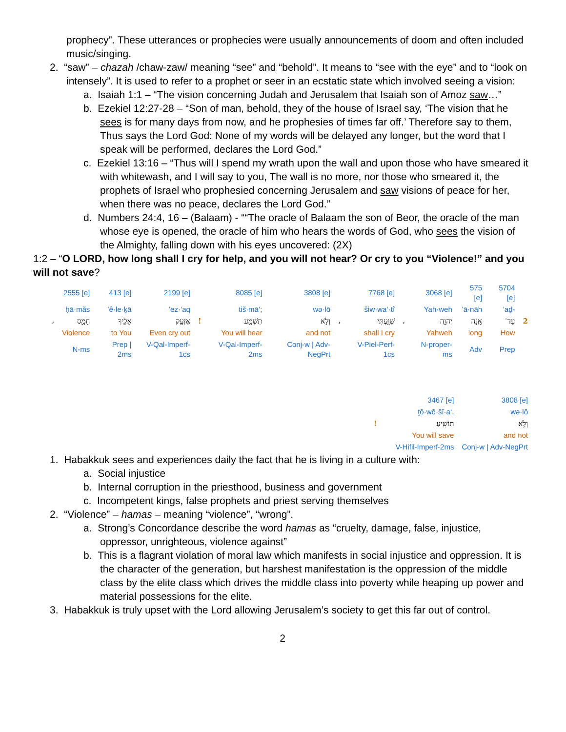prophecy”. These utterances or prophecies were usually announcements of doom and often included music/singing.
2. “saw” – chazah /chaw-zaw/ meaning “see” and “behold”. It means to “see with the eye” and to “look on intensely”. It is used to refer to a prophet or seer in an ecstatic state which involved seeing a vision:
a. Isaiah 1:1 – “The vision concerning Judah and Jerusalem that Isaiah son of Amoz saw…”
b. Ezekiel 12:27-28 – “Son of man, behold, they of the house of Israel say, ‘The vision that he sees is for many days from now, and he prophesies of times far off.’ Therefore say to them, Thus says the Lord God: None of my words will be delayed any longer, but the word that I speak will be performed, declares the Lord God.”
c. Ezekiel 13:16 – “Thus will I spend my wrath upon the wall and upon those who have smeared it with whitewash, and I will say to you, The wall is no more, nor those who smeared it, the prophets of Israel who prophesied concerning Jerusalem and saw visions of peace for her, when there was no peace, declares the Lord God.”
d. Numbers 24:4, 16 – (Balaam) - ““The oracle of Balaam the son of Beor, the oracle of the man whose eye is opened, the oracle of him who hears the words of God, who sees the vision of the Almighty, falling down with his eyes uncovered: (2X)
1:2 – “O LORD, how long shall I cry for help, and you will not hear? Or cry to you “Violence!” and you will not save?
| | 2555 [e] | 413 [e] | 2199 [e] | | 8085 [e] | 3808 [e] | | 7768 [e] | | 3068 [e] | 575 [e] | 5704 [e] | |
| | ḥā·măs | ’ê·le·ḵā | ’ez·‘aq | | tiš·mā‘; | wə·lō | | šiw·wa‘·tî | | Yah·weh | ’ā·nāh | ‘aḏ- | |
| ، | חָמָ֑ס | אֵלֶ֛יךָ | אֶזְעַ֥ק | ! | תִשְׁמָ֑ע | וְלֹ֣א | ، | שִׁוַּ֖עְתִּי | ، | יְהוָ֛ה | אָ֧נָה | עַד־ | 2 |
| | Violence | to You | Even cry out | | You will hear | and not | | shall I cry | | Yahweh | long | How | |
| | N-ms | Prep / 2ms | V-Qal-Imperf-1cs | | V-Qal-Imperf-2ms | Conj-w / Adv-NegPrt | | V-Piel-Perf-1cs | | N-proper-ms | Adv | Prep | |
| | 3467 [e] | 3808 [e] |
| | ṯō·wō·šî·a‘. | wə·lō |
| ! | תוֹשִֽׁיעַ׃ | וְלֹ֥א |
| | You will save | and not |
| | V-Hifil-Imperf-2ms | Conj-w / Adv-NegPrt |
1. Habakkuk sees and experiences daily the fact that he is living in a culture with:
a. Social injustice
b. Internal corruption in the priesthood, business and government
c. Incompetent kings, false prophets and priest serving themselves
2. “Violence” – hamas – meaning “violence”, “wrong”.
a. Strong’s Concordance describe the word hamas as “cruelty, damage, false, injustice, oppressor, unrighteous, violence against”
b. This is a flagrant violation of moral law which manifests in social injustice and oppression. It is the character of the generation, but harshest manifestation is the oppression of the middle class by the elite class which drives the middle class into poverty while heaping up power and material possessions for the elite.
3. Habakkuk is truly upset with the Lord allowing Jerusalem’s society to get this far out of control.
2